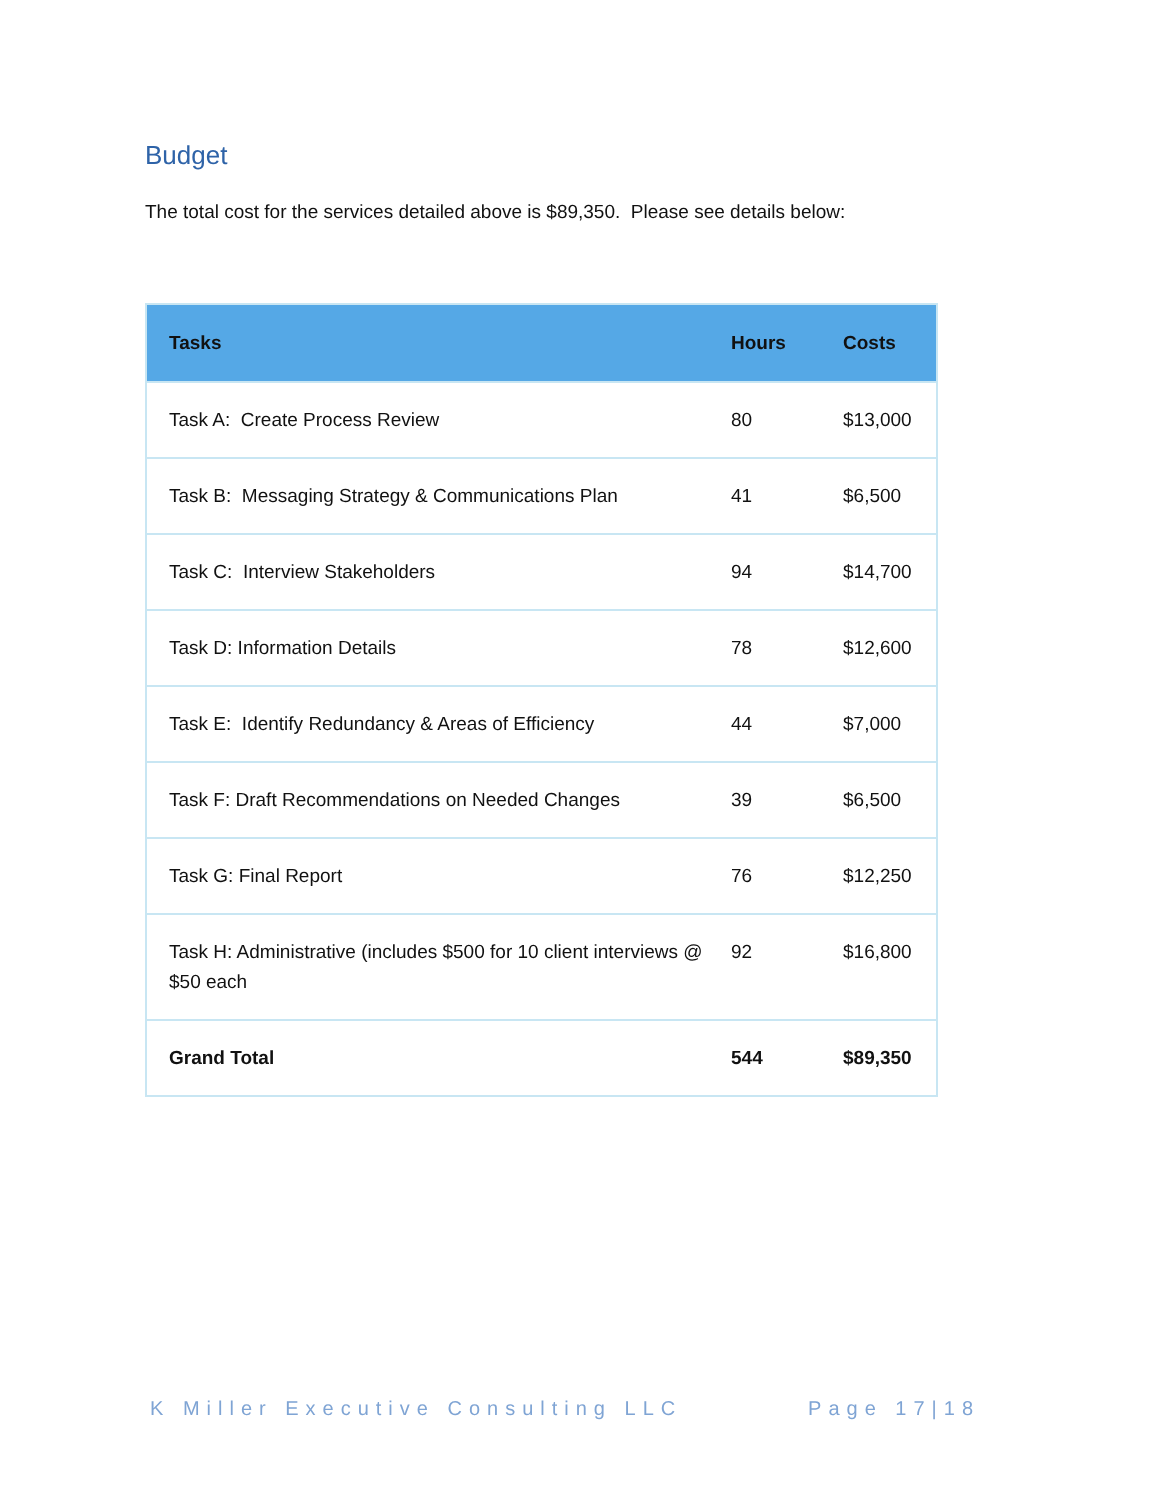Budget
The total cost for the services detailed above is $89,350. Please see details below:
| Tasks | Hours | Costs |
| --- | --- | --- |
| Task A: Create Process Review | 80 | $13,000 |
| Task B: Messaging Strategy & Communications Plan | 41 | $6,500 |
| Task C: Interview Stakeholders | 94 | $14,700 |
| Task D: Information Details | 78 | $12,600 |
| Task E: Identify Redundancy & Areas of Efficiency | 44 | $7,000 |
| Task F: Draft Recommendations on Needed Changes | 39 | $6,500 |
| Task G: Final Report | 76 | $12,250 |
| Task H: Administrative (includes $500 for 10 client interviews @ $50 each | 92 | $16,800 |
| Grand Total | 544 | $89,350 |
K Miller Executive Consulting LLC Page 17|18